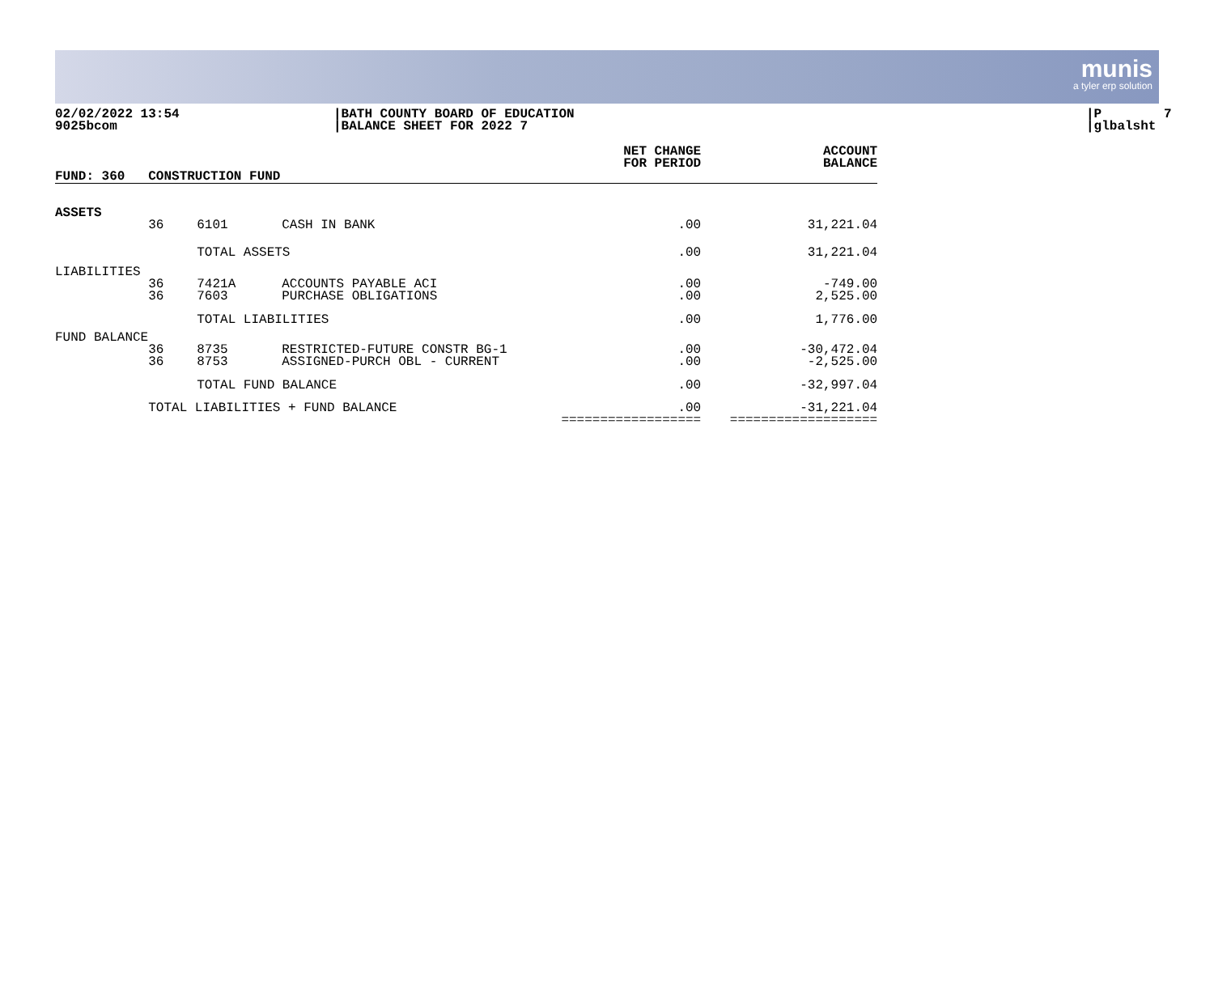munis
a tyler erp solution
02/02/2022 13:54 9025bcom
|BATH COUNTY BOARD OF EDUCATION |BALANCE SHEET FOR 2022 7
|P 7 |glbalsht
| FUND: 360 | CONSTRUCTION FUND | | | NET CHANGE FOR PERIOD | ACCOUNT BALANCE |
| --- | --- | --- | --- | --- | --- |
| ASSETS | | | | | |
| | 36 | 6101 | CASH IN BANK | .00 | 31,221.04 |
| | | TOTAL ASSETS | | .00 | 31,221.04 |
| LIABILITIES | | | | | |
| | 36 36 | 7421A 7603 | ACCOUNTS PAYABLE ACI PURCHASE OBLIGATIONS | .00 .00 | -749.00 2,525.00 |
| | | TOTAL LIABILITIES | | .00 | 1,776.00 |
| FUND BALANCE | | | | | |
| | 36 36 | 8735 8753 | RESTRICTED-FUTURE CONSTR BG-1 ASSIGNED-PURCH OBL - CURRENT | .00 .00 | -30,472.04 -2,525.00 |
| | | TOTAL FUND BALANCE | | .00 | -32,997.04 |
| | TOTAL LIABILITIES + FUND BALANCE | | | .00 ================== | -31,221.04 =================== |